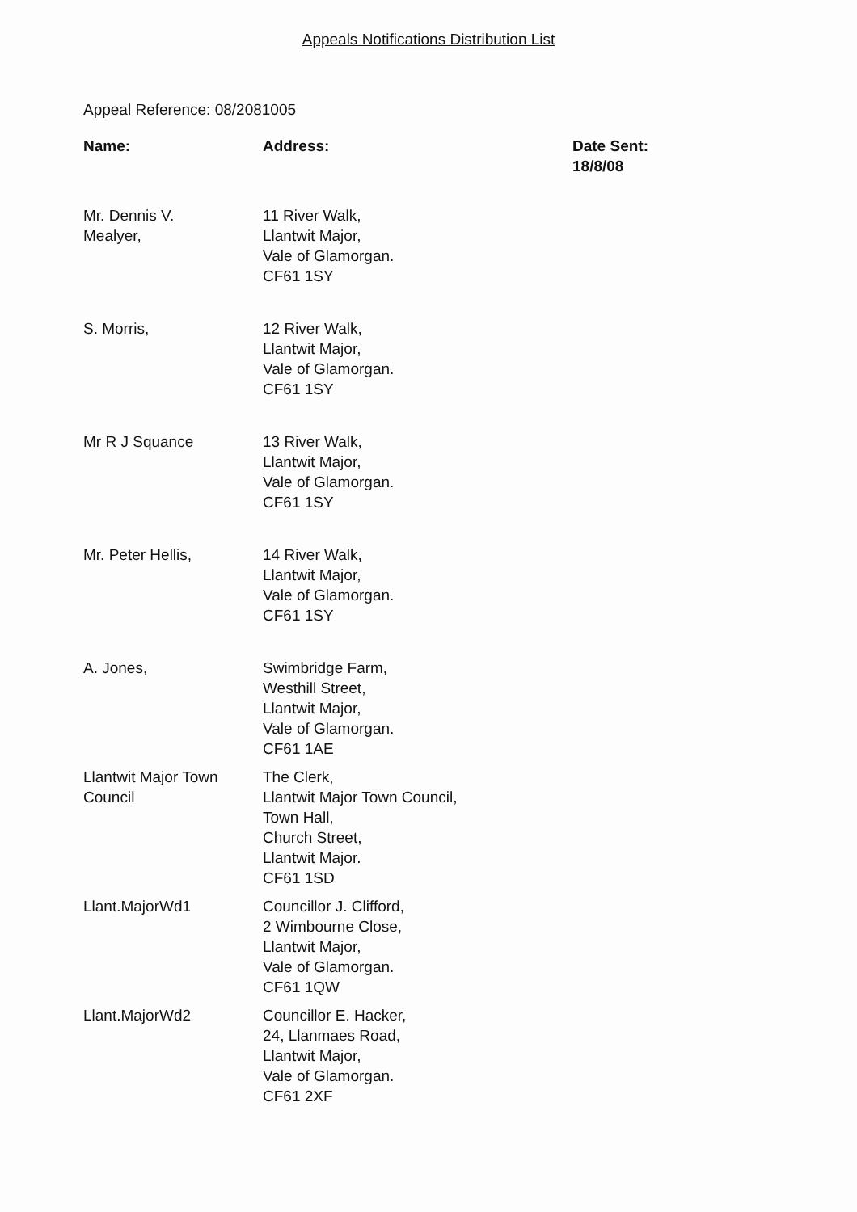Appeals Notifications Distribution List
Appeal Reference: 08/2081005
| Name: | Address: | Date Sent: 18/8/08 |
| --- | --- | --- |
| Mr. Dennis V. Mealyer, | 11 River Walk, Llantwit Major, Vale of Glamorgan. CF61 1SY | |
| S. Morris, | 12 River Walk, Llantwit Major, Vale of Glamorgan. CF61 1SY | |
| Mr R J Squance | 13 River Walk, Llantwit Major, Vale of Glamorgan. CF61 1SY | |
| Mr. Peter Hellis, | 14 River Walk, Llantwit Major, Vale of Glamorgan. CF61 1SY | |
| A. Jones, | Swimbridge Farm, Westhill Street, Llantwit Major, Vale of Glamorgan. CF61 1AE | |
| Llantwit Major Town Council | The Clerk, Llantwit Major Town Council, Town Hall, Church Street, Llantwit Major. CF61 1SD | |
| Llant.MajorWd1 | Councillor J. Clifford, 2 Wimbourne Close, Llantwit Major, Vale of Glamorgan. CF61 1QW | |
| Llant.MajorWd2 | Councillor E. Hacker, 24, Llanmaes Road, Llantwit Major, Vale of Glamorgan. CF61 2XF | |